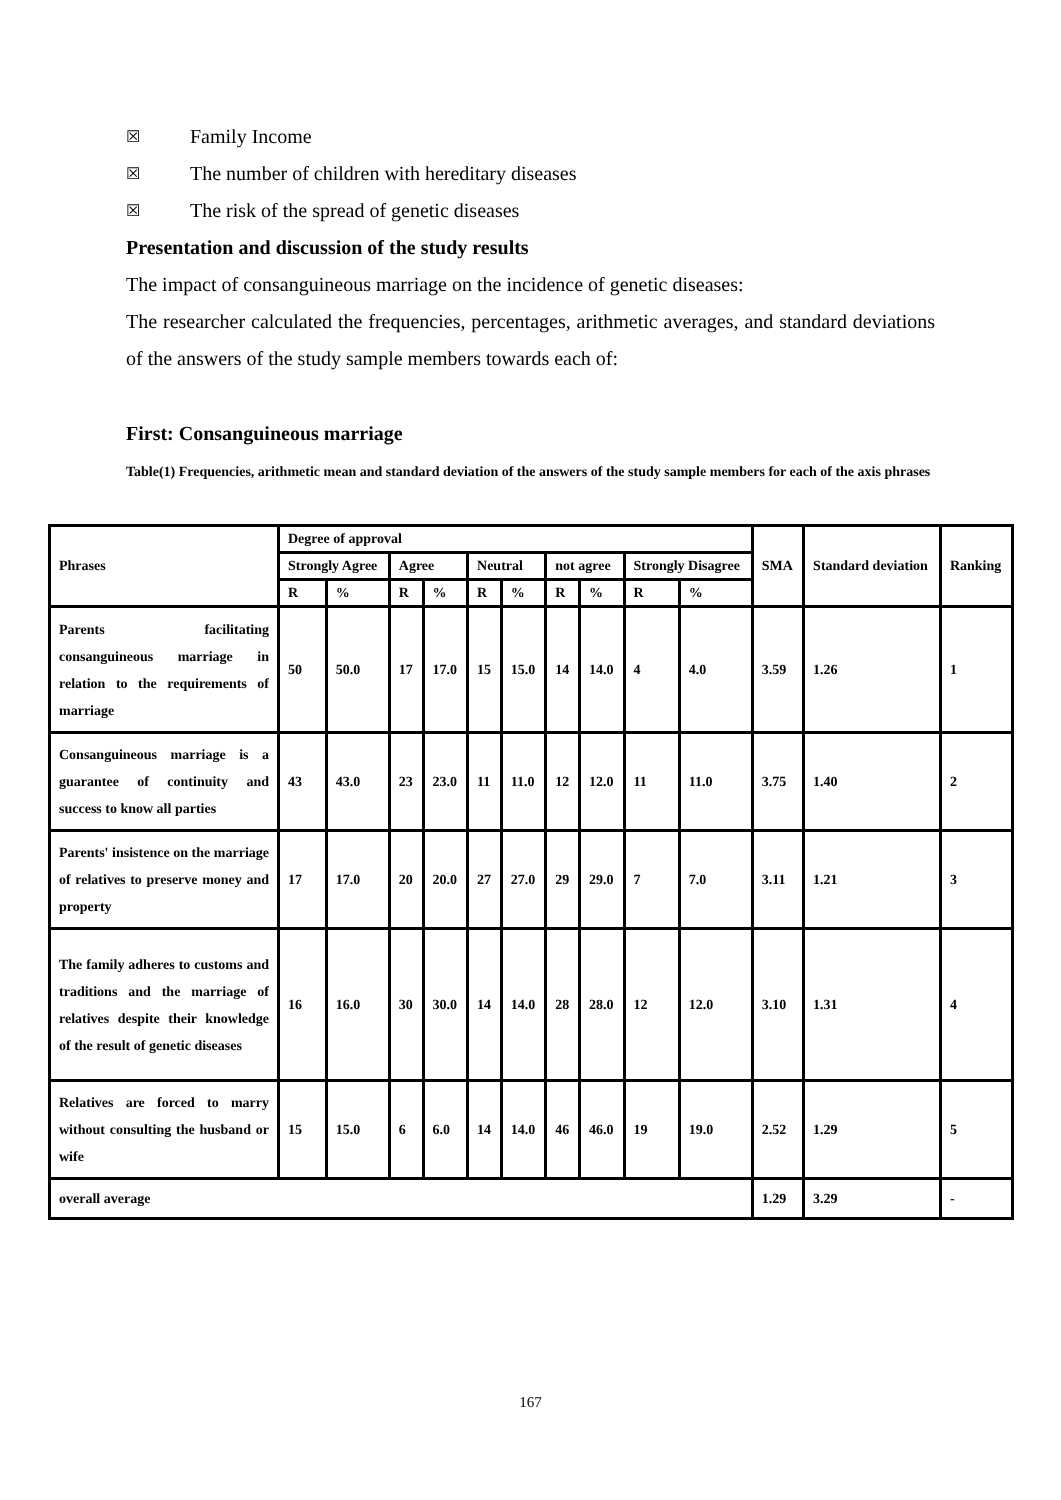☒ Family Income
☒ The number of children with hereditary diseases
☒ The risk of the spread of genetic diseases
Presentation and discussion of the study results
The impact of consanguineous marriage on the incidence of genetic diseases:
The researcher calculated the frequencies, percentages, arithmetic averages, and standard deviations of the answers of the study sample members towards each of:
First: Consanguineous marriage
Table(1) Frequencies, arithmetic mean and standard deviation of the answers of the study sample members for each of the axis phrases
| Phrases | Degree of approval | | | | | | | | | | SMA | Standard deviation | Ranking |
| --- | --- | --- | --- | --- | --- | --- | --- | --- | --- | --- | --- | --- | --- |
| | Strongly Agree | | Agree | | Neutral | | not agree | | Strongly Disagree | | | | |
| | R | % | R | % | R | % | R | % | R | % | | | |
| Parents facilitating consanguineous marriage in relation to the requirements of marriage | 50 | 50.0 | 17 | 17.0 | 15 | 15.0 | 14 | 14.0 | 4 | 4.0 | 3.59 | 1.26 | 1 |
| Consanguineous marriage is a guarantee of continuity and success to know all parties | 43 | 43.0 | 23 | 23.0 | 11 | 11.0 | 12 | 12.0 | 11 | 11.0 | 3.75 | 1.40 | 2 |
| Parents' insistence on the marriage of relatives to preserve money and property | 17 | 17.0 | 20 | 20.0 | 27 | 27.0 | 29 | 29.0 | 7 | 7.0 | 3.11 | 1.21 | 3 |
| The family adheres to customs and traditions and the marriage of relatives despite their knowledge of the result of genetic diseases | 16 | 16.0 | 30 | 30.0 | 14 | 14.0 | 28 | 28.0 | 12 | 12.0 | 3.10 | 1.31 | 4 |
| Relatives are forced to marry without consulting the husband or wife | 15 | 15.0 | 6 | 6.0 | 14 | 14.0 | 46 | 46.0 | 19 | 19.0 | 2.52 | 1.29 | 5 |
| overall average | | | | | | | | | | | 1.29 | 3.29 | - |
167